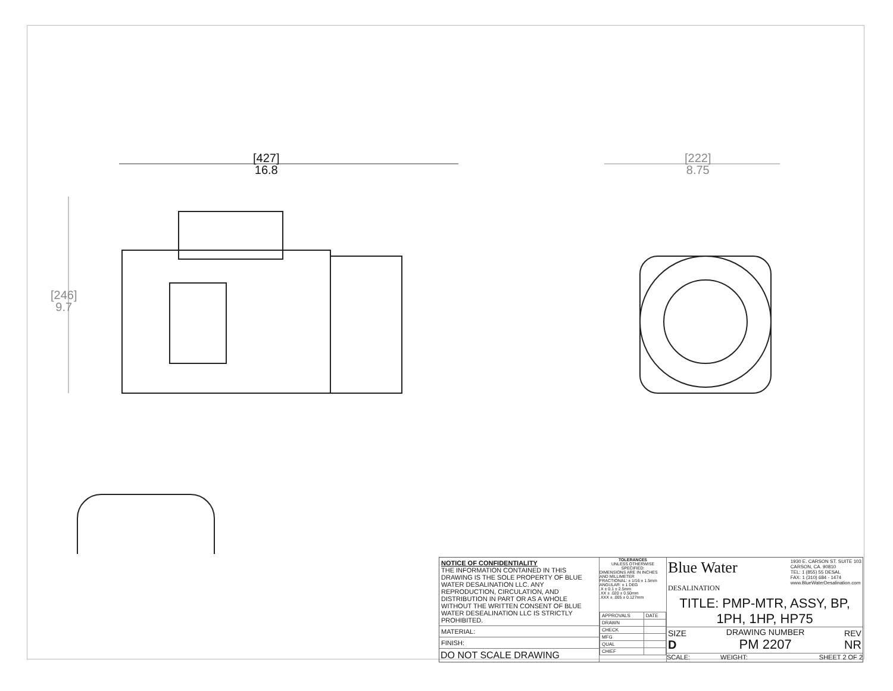[427]
16.8
[222]
8.75
[246]
9.7
NOTICE OF CONFIDENTIALITY
THE INFORMATION CONTAINED IN THIS DRAWING IS THE SOLE PROPERTY OF BLUE WATER DESALINATION LLC. ANY REPRODUCTION, CIRCULATION, AND DISTRIBUTION IN PART OR AS A WHOLE WITHOUT THE WRITTEN CONSENT OF BLUE WATER DESEALINATION LLC IS STRICTLY PROHIBITED.
MATERIAL:
FINISH:
DO NOT SCALE DRAWING
TOLERANCES
UNLESS OTHERWISE SPECIFIED:
DIMENSIONS ARE IN INCHES AND MILLIMETER
FRACTIONAL: ± 1/16 ± 1.5mm
ANGULAR: ± 1 DEG
.X ± 0.1 ± 2.5mm
.XX ± .020 ± 0.50mm
.XXX ± .005 ± 0.127mm
| APPROVALS | DATE |
| DRAWN | |
| CHECK | |
| MFG | |
| QUAL | |
| CHIEF | |
Blue Water
DESALINATION 1930 E. CARSON ST. SUITE 103
CARSON, CA. 90810
TEL: 1 (855) 55 DESAL
FAX: 1 (310) 684 - 1474
www.BlueWaterDesalination.com
TITLE: PMP-MTR, ASSY, BP, 1PH, 1HP, HP75
SIZE
D
DRAWING NUMBER
PM 2207
REV
NR
SCALE: WEIGHT: SHEET 2 OF 2